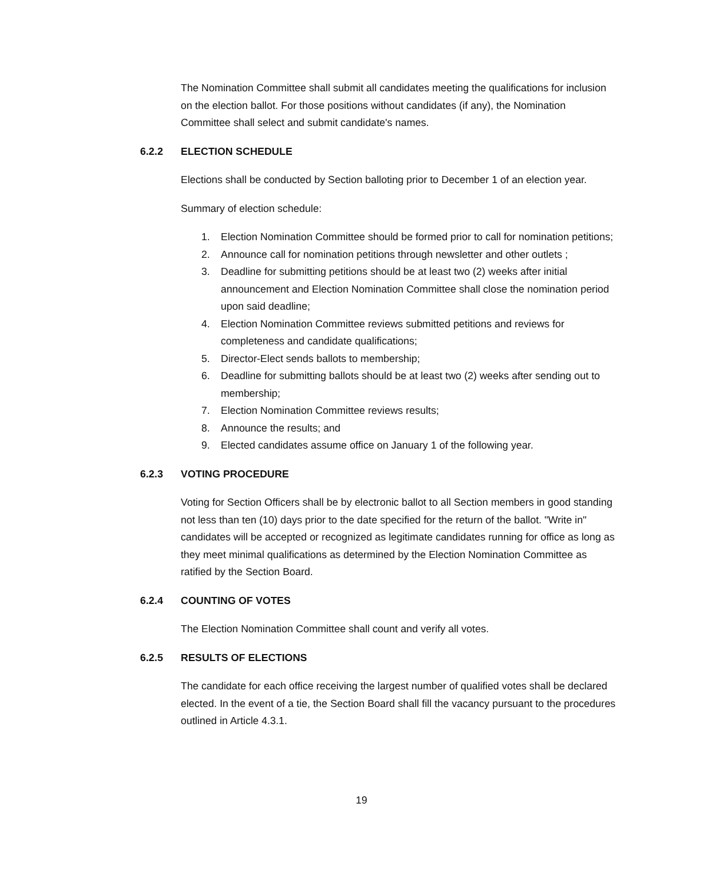The Nomination Committee shall submit all candidates meeting the qualifications for inclusion on the election ballot. For those positions without candidates (if any), the Nomination Committee shall select and submit candidate's names.
6.2.2 ELECTION SCHEDULE
Elections shall be conducted by Section balloting prior to December 1 of an election year.
Summary of election schedule:
1. Election Nomination Committee should be formed prior to call for nomination petitions;
2. Announce call for nomination petitions through newsletter and other outlets ;
3. Deadline for submitting petitions should be at least two (2) weeks after initial announcement and Election Nomination Committee shall close the nomination period upon said deadline;
4. Election Nomination Committee reviews submitted petitions and reviews for completeness and candidate qualifications;
5. Director-Elect sends ballots to membership;
6. Deadline for submitting ballots should be at least two (2) weeks after sending out to membership;
7. Election Nomination Committee reviews results;
8. Announce the results; and
9. Elected candidates assume office on January 1 of the following year.
6.2.3 VOTING PROCEDURE
Voting for Section Officers shall be by electronic ballot to all Section members in good standing not less than ten (10) days prior to the date specified for the return of the ballot. "Write in" candidates will be accepted or recognized as legitimate candidates running for office as long as they meet minimal qualifications as determined by the Election Nomination Committee as ratified by the Section Board.
6.2.4 COUNTING OF VOTES
The Election Nomination Committee shall count and verify all votes.
6.2.5 RESULTS OF ELECTIONS
The candidate for each office receiving the largest number of qualified votes shall be declared elected. In the event of a tie, the Section Board shall fill the vacancy pursuant to the procedures outlined in Article 4.3.1.
19